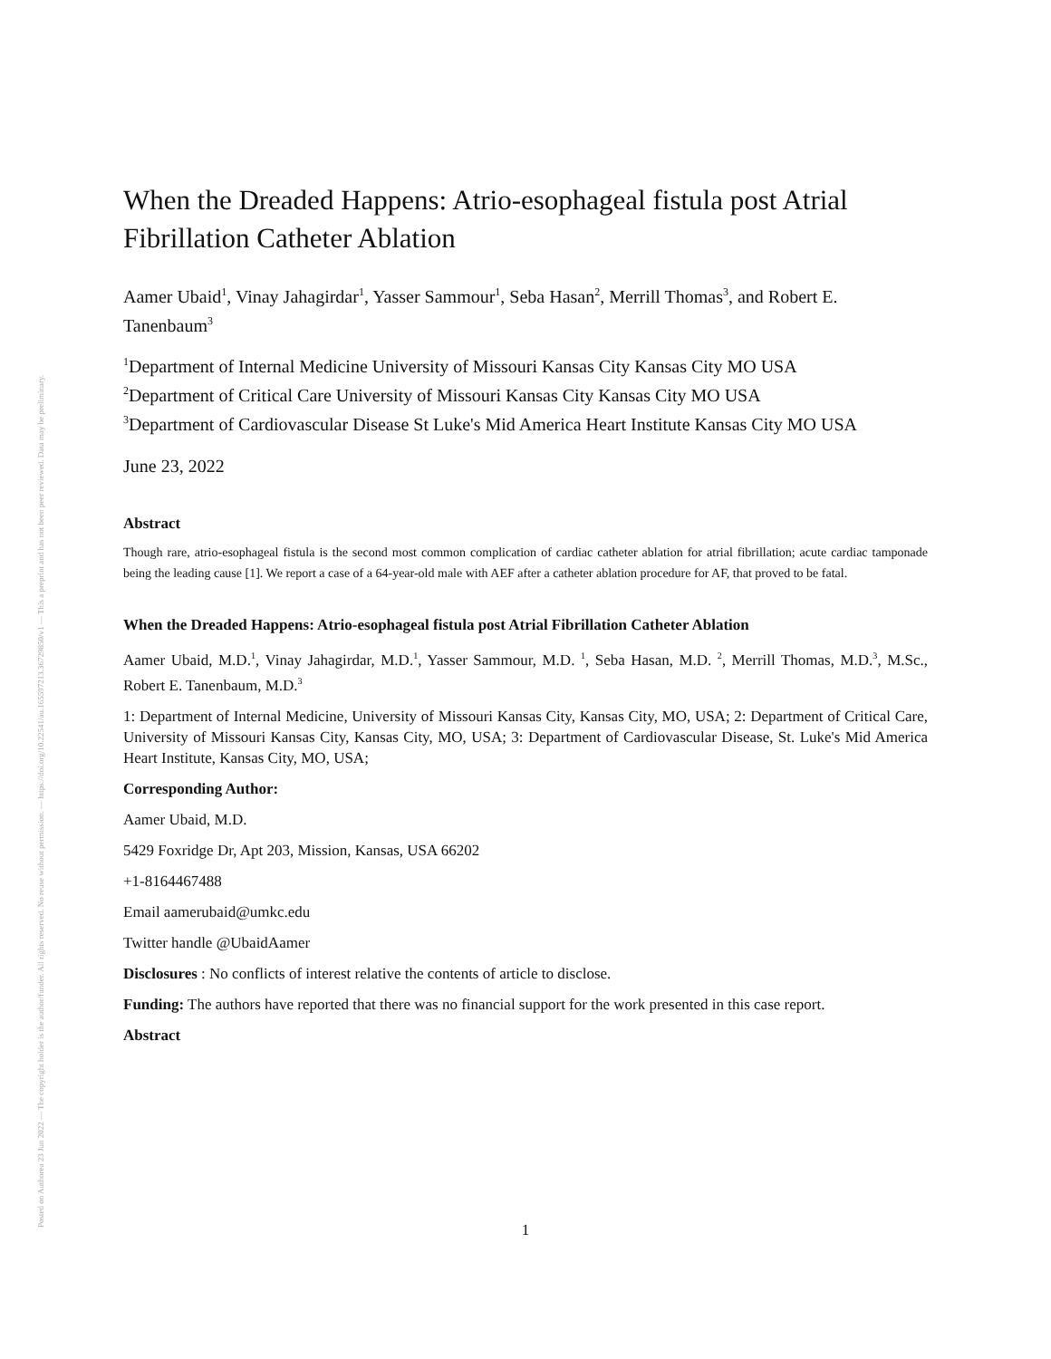Posted on Authorea 23 Jun 2022 — The copyright holder is the author/funder. All rights reserved. No reuse without permission. — https://doi.org/10.22541/au.165597213.36729850/v1 — This a preprint and has not been peer reviewed. Data may be preliminary.
When the Dreaded Happens: Atrio-esophageal fistula post Atrial Fibrillation Catheter Ablation
Aamer Ubaid<sup>1</sup>, Vinay Jahagirdar<sup>1</sup>, Yasser Sammour<sup>1</sup>, Seba Hasan<sup>2</sup>, Merrill Thomas<sup>3</sup>, and Robert E. Tanenbaum<sup>3</sup>
<sup>1</sup> Department of Internal Medicine University of Missouri Kansas City Kansas City MO USA
<sup>2</sup> Department of Critical Care University of Missouri Kansas City Kansas City MO USA
<sup>3</sup> Department of Cardiovascular Disease St Luke's Mid America Heart Institute Kansas City MO USA
June 23, 2022
Abstract
Though rare, atrio-esophageal fistula is the second most common complication of cardiac catheter ablation for atrial fibrillation; acute cardiac tamponade being the leading cause [1]. We report a case of a 64-year-old male with AEF after a catheter ablation procedure for AF, that proved to be fatal.
When the Dreaded Happens: Atrio-esophageal fistula post Atrial Fibrillation Catheter Ablation
Aamer Ubaid, M.D.<sup>1</sup>, Vinay Jahagirdar, M.D.<sup>1</sup>, Yasser Sammour, M.D. <sup>1</sup>, Seba Hasan, M.D. <sup>2</sup>, Merrill Thomas, M.D.<sup>3</sup>, M.Sc., Robert E. Tanenbaum, M.D.<sup>3</sup>
1: Department of Internal Medicine, University of Missouri Kansas City, Kansas City, MO, USA; 2: Department of Critical Care, University of Missouri Kansas City, Kansas City, MO, USA; 3: Department of Cardiovascular Disease, St. Luke's Mid America Heart Institute, Kansas City, MO, USA;
Corresponding Author:
Aamer Ubaid, M.D.
5429 Foxridge Dr, Apt 203, Mission, Kansas, USA 66202
+1-8164467488
Email aamerubaid@umkc.edu
Twitter handle @UbaidAamer
Disclosures : No conflicts of interest relative the contents of article to disclose.
Funding: The authors have reported that there was no financial support for the work presented in this case report.
Abstract
1